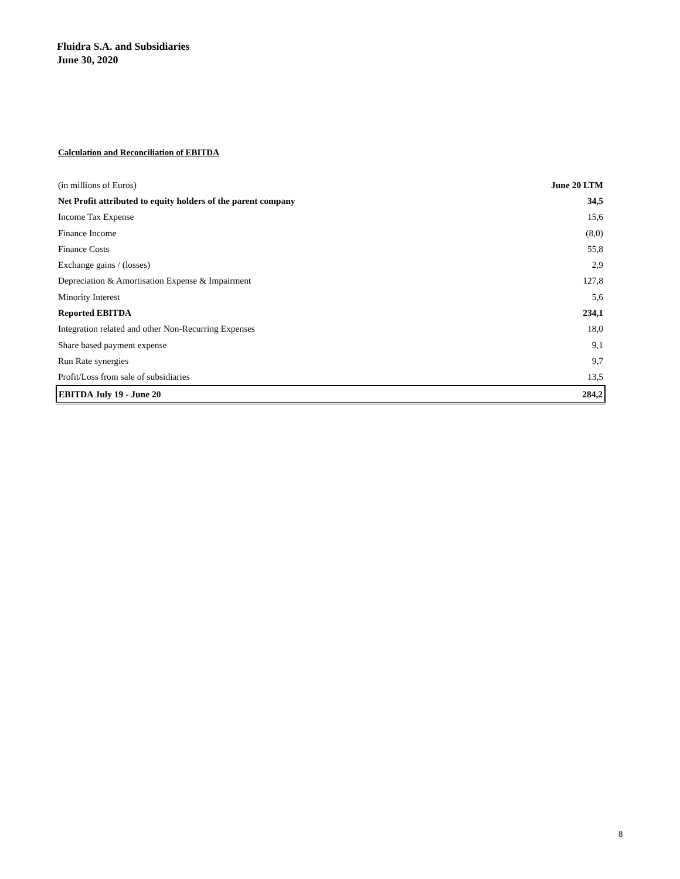Fluidra S.A. and Subsidiaries
June 30, 2020
Calculation and Reconciliation of EBITDA
| (in millions of Euros) | June 20 LTM |
| Net Profit attributed to equity holders of the parent company | 34,5 |
| Income Tax Expense | 15,6 |
| Finance Income | (8,0) |
| Finance Costs | 55,8 |
| Exchange gains / (losses) | 2,9 |
| Depreciation & Amortisation Expense & Impairment | 127,8 |
| Minority Interest | 5,6 |
| Reported EBITDA | 234,1 |
| Integration related and other Non-Recurring Expenses | 18,0 |
| Share based payment expense | 9,1 |
| Run Rate synergies | 9,7 |
| Profit/Loss from sale of subsidiaries | 13,5 |
| EBITDA July 19 - June 20 | 284,2 |
8